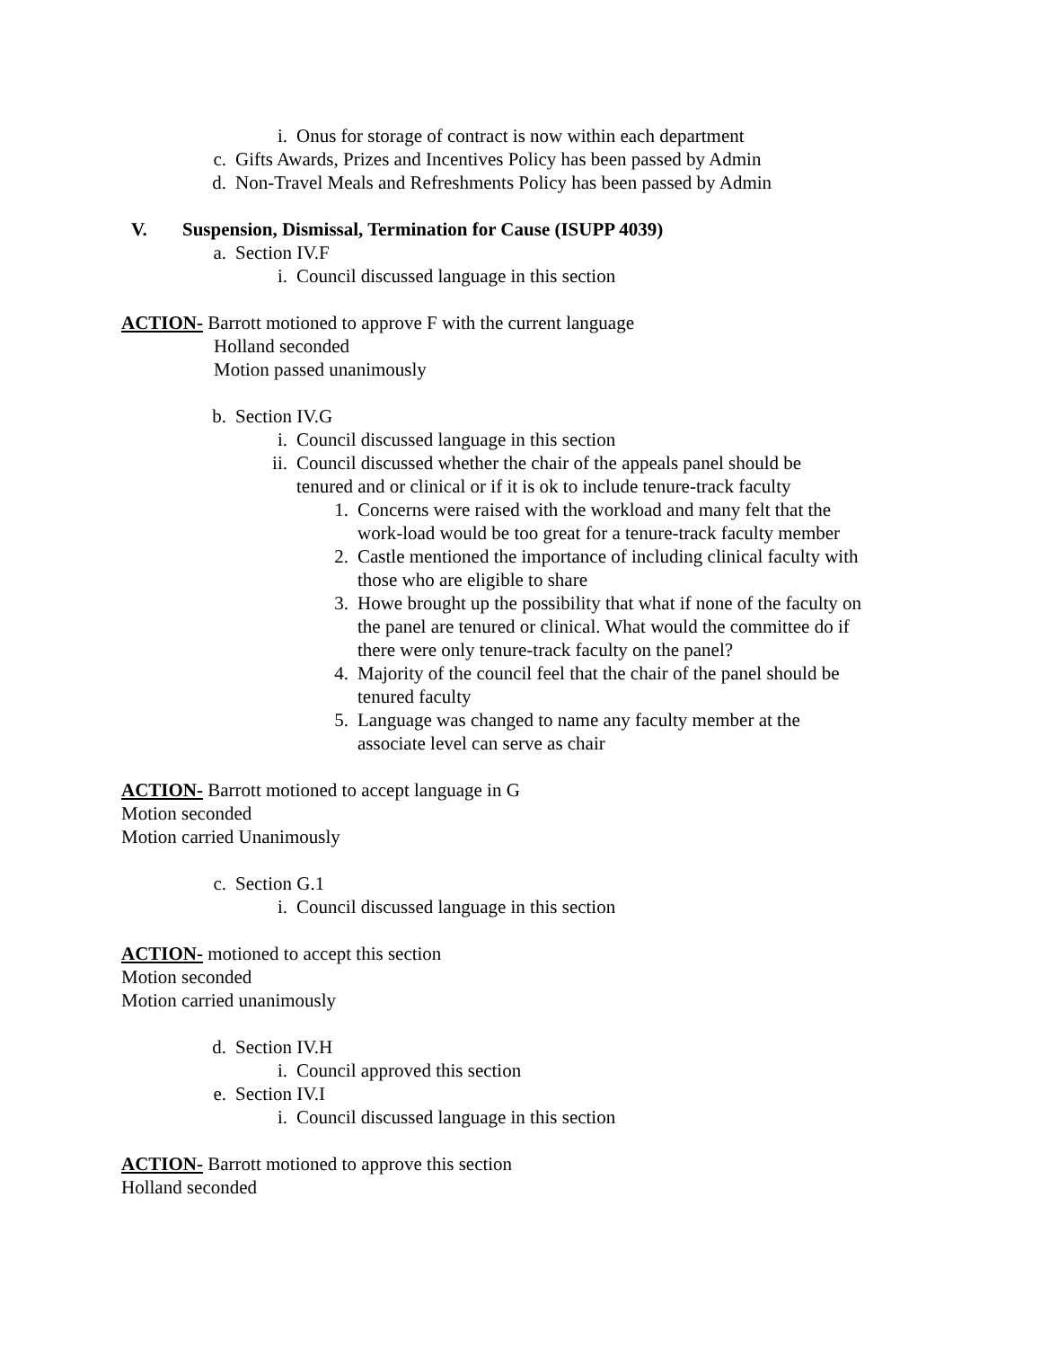i. Onus for storage of contract is now within each department
c. Gifts Awards, Prizes and Incentives Policy has been passed by Admin
d. Non-Travel Meals and Refreshments Policy has been passed by Admin
V. Suspension, Dismissal, Termination for Cause (ISUPP 4039)
a. Section IV.F
i. Council discussed language in this section
ACTION- Barrott motioned to approve F with the current language
Holland seconded
Motion passed unanimously
b. Section IV.G
i. Council discussed language in this section
ii. Council discussed whether the chair of the appeals panel should be
tenured and or clinical or if it is ok to include tenure-track faculty
1. Concerns were raised with the workload and many felt that the
work-load would be too great for a tenure-track faculty member
2. Castle mentioned the importance of including clinical faculty with
those who are eligible to share
3. Howe brought up the possibility that what if none of the faculty on
the panel are tenured or clinical. What would the committee do if
there were only tenure-track faculty on the panel?
4. Majority of the council feel that the chair of the panel should be
tenured faculty
5. Language was changed to name any faculty member at the
associate level can serve as chair
ACTION- Barrott motioned to accept language in G
Motion seconded
Motion carried Unanimously
c. Section G.1
i. Council discussed language in this section
ACTION- motioned to accept this section
Motion seconded
Motion carried unanimously
d. Section IV.H
i. Council approved this section
e. Section IV.I
i. Council discussed language in this section
ACTION- Barrott motioned to approve this section
Holland seconded